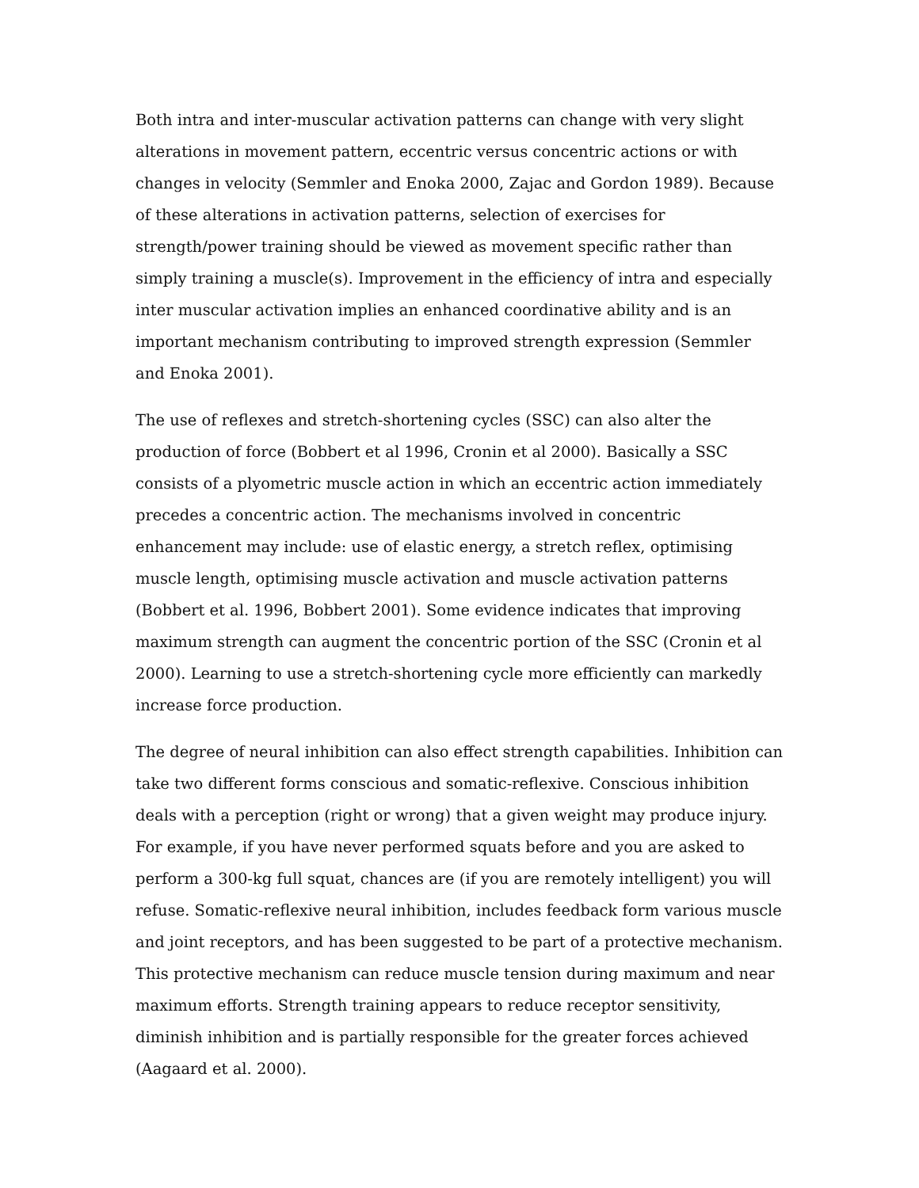Both intra and inter-muscular activation patterns can change with very slight alterations in movement pattern, eccentric versus concentric actions or with changes in velocity (Semmler and Enoka 2000, Zajac and Gordon 1989). Because of these alterations in activation patterns, selection of exercises for strength/power training should be viewed as movement specific rather than simply training a muscle(s). Improvement in the efficiency of intra and especially inter muscular activation implies an enhanced coordinative ability and is an important mechanism contributing to improved strength expression (Semmler and Enoka 2001).
The use of reflexes and stretch-shortening cycles (SSC) can also alter the production of force (Bobbert et al 1996, Cronin et al 2000). Basically a SSC consists of a plyometric muscle action in which an eccentric action immediately precedes a concentric action. The mechanisms involved in concentric enhancement may include: use of elastic energy, a stretch reflex, optimising muscle length, optimising muscle activation and muscle activation patterns (Bobbert et al. 1996, Bobbert 2001). Some evidence indicates that improving maximum strength can augment the concentric portion of the SSC (Cronin et al 2000). Learning to use a stretch-shortening cycle more efficiently can markedly increase force production.
The degree of neural inhibition can also effect strength capabilities. Inhibition can take two different forms conscious and somatic-reflexive. Conscious inhibition deals with a perception (right or wrong) that a given weight may produce injury. For example, if you have never performed squats before and you are asked to perform a 300-kg full squat, chances are (if you are remotely intelligent) you will refuse. Somatic-reflexive neural inhibition, includes feedback form various muscle and joint receptors, and has been suggested to be part of a protective mechanism. This protective mechanism can reduce muscle tension during maximum and near maximum efforts. Strength training appears to reduce receptor sensitivity, diminish inhibition and is partially responsible for the greater forces achieved (Aagaard et al. 2000).